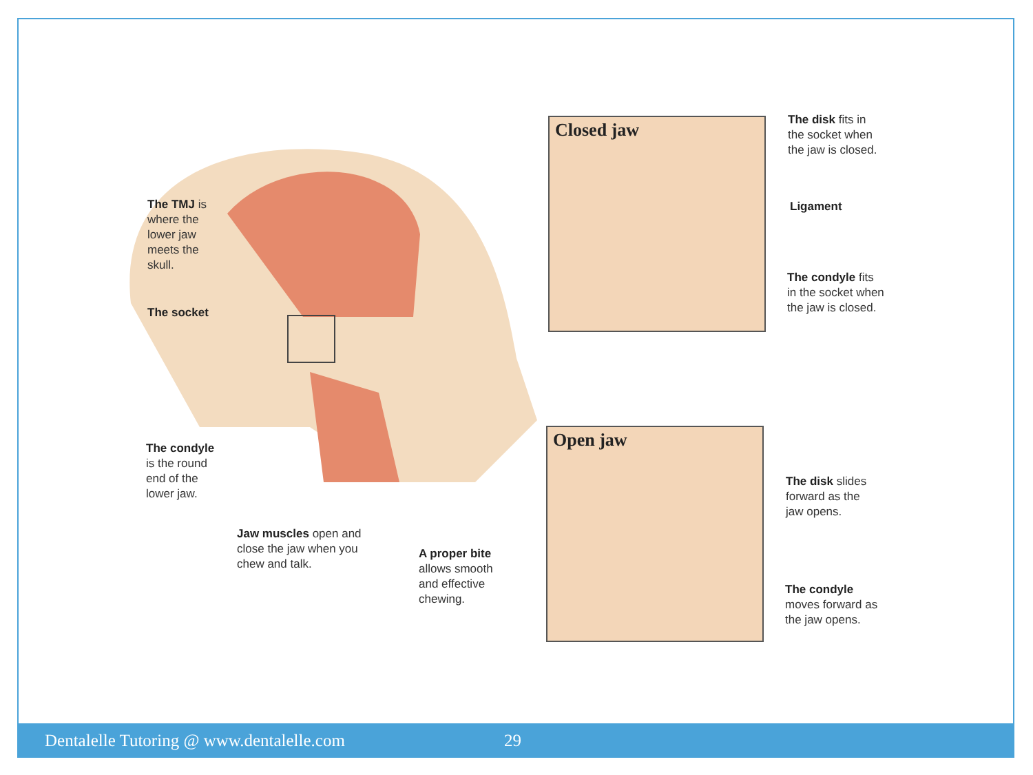The TMJ is
where the
lower jaw
meets the
skull.
The socket
The condyle
is the round
end of the
lower jaw.
Jaw muscles open and
close the jaw when you
chew and talk.
A proper bite
allows smooth
and effective
chewing.
Closed jaw
The disk fits in
the socket when
the jaw is closed.
Ligament
The condyle fits
in the socket when
the jaw is closed.
Open jaw
The disk slides
forward as the
jaw opens.
The condyle
moves forward as
the jaw opens.
Dentalelle Tutoring @ www.dentalelle.com 29